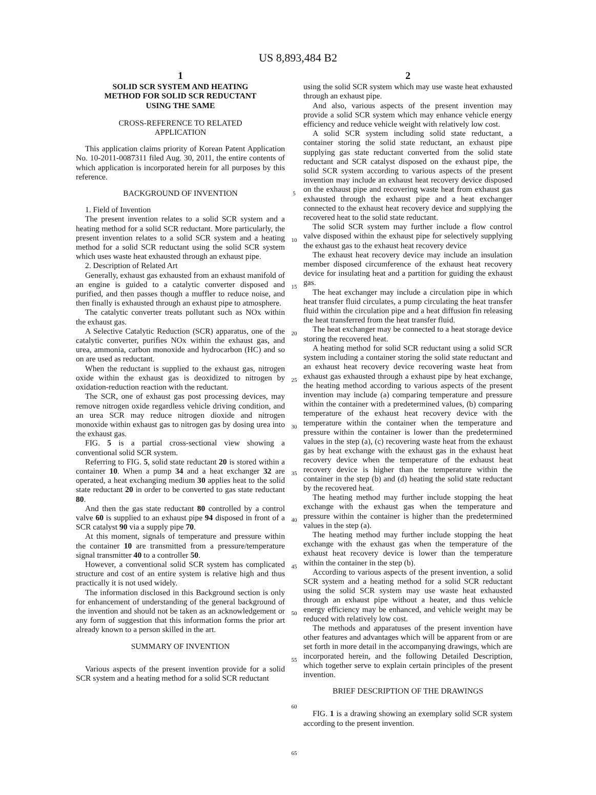US 8,893,484 B2
1
SOLID SCR SYSTEM AND HEATING
METHOD FOR SOLID SCR REDUCTANT
USING THE SAME
CROSS-REFERENCE TO RELATED
APPLICATION
This application claims priority of Korean Patent Application No. 10-2011-0087311 filed Aug. 30, 2011, the entire contents of which application is incorporated herein for all purposes by this reference.
BACKGROUND OF INVENTION
1. Field of Invention
The present invention relates to a solid SCR system and a heating method for a solid SCR reductant. More particularly, the present invention relates to a solid SCR system and a heating method for a solid SCR reductant using the solid SCR system which uses waste heat exhausted through an exhaust pipe.
2. Description of Related Art
Generally, exhaust gas exhausted from an exhaust manifold of an engine is guided to a catalytic converter disposed and purified, and then passes though a muffler to reduce noise, and then finally is exhausted through an exhaust pipe to atmosphere.
The catalytic converter treats pollutant such as NOx within the exhaust gas.
A Selective Catalytic Reduction (SCR) apparatus, one of the catalytic converter, purifies NOx within the exhaust gas, and urea, ammonia, carbon monoxide and hydrocarbon (HC) and so on are used as reductant.
When the reductant is supplied to the exhaust gas, nitrogen oxide within the exhaust gas is deoxidized to nitrogen by oxidation-reduction reaction with the reductant.
The SCR, one of exhaust gas post processing devices, may remove nitrogen oxide regardless vehicle driving condition, and an urea SCR may reduce nitrogen dioxide and nitrogen monoxide within exhaust gas to nitrogen gas by dosing urea into the exhaust gas.
FIG. 5 is a partial cross-sectional view showing a conventional solid SCR system.
Referring to FIG. 5, solid state reductant 20 is stored within a container 10. When a pump 34 and a heat exchanger 32 are operated, a heat exchanging medium 30 applies heat to the solid state reductant 20 in order to be converted to gas state reductant 80.
And then the gas state reductant 80 controlled by a control valve 60 is supplied to an exhaust pipe 94 disposed in front of a SCR catalyst 90 via a supply pipe 70.
At this moment, signals of temperature and pressure within the container 10 are transmitted from a pressure/temperature signal transmitter 40 to a controller 50.
However, a conventional solid SCR system has complicated structure and cost of an entire system is relative high and thus practically it is not used widely.
The information disclosed in this Background section is only for enhancement of understanding of the general background of the invention and should not be taken as an acknowledgement or any form of suggestion that this information forms the prior art already known to a person skilled in the art.
SUMMARY OF INVENTION
Various aspects of the present invention provide for a solid SCR system and a heating method for a solid SCR reductant
5
10
15
20
25
30
35
40
45
50
55
60
65
2
using the solid SCR system which may use waste heat exhausted through an exhaust pipe.
And also, various aspects of the present invention may provide a solid SCR system which may enhance vehicle energy efficiency and reduce vehicle weight with relatively low cost.
A solid SCR system including solid state reductant, a container storing the solid state reductant, an exhaust pipe supplying gas state reductant converted from the solid state reductant and SCR catalyst disposed on the exhaust pipe, the solid SCR system according to various aspects of the present invention may include an exhaust heat recovery device disposed on the exhaust pipe and recovering waste heat from exhaust gas exhausted through the exhaust pipe and a heat exchanger connected to the exhaust heat recovery device and supplying the recovered heat to the solid state reductant.
The solid SCR system may further include a flow control valve disposed within the exhaust pipe for selectively supplying the exhaust gas to the exhaust heat recovery device
The exhaust heat recovery device may include an insulation member disposed circumference of the exhaust heat recovery device for insulating heat and a partition for guiding the exhaust gas.
The heat exchanger may include a circulation pipe in which heat transfer fluid circulates, a pump circulating the heat transfer fluid within the circulation pipe and a heat diffusion fin releasing the heat transferred from the heat transfer fluid.
The heat exchanger may be connected to a heat storage device storing the recovered heat.
A heating method for solid SCR reductant using a solid SCR system including a container storing the solid state reductant and an exhaust heat recovery device recovering waste heat from exhaust gas exhausted through a exhaust pipe by heat exchange, the heating method according to various aspects of the present invention may include (a) comparing temperature and pressure within the container with a predetermined values, (b) comparing temperature of the exhaust heat recovery device with the temperature within the container when the temperature and pressure within the container is lower than the predetermined values in the step (a), (c) recovering waste heat from the exhaust gas by heat exchange with the exhaust gas in the exhaust heat recovery device when the temperature of the exhaust heat recovery device is higher than the temperature within the container in the step (b) and (d) heating the solid state reductant by the recovered heat.
The heating method may further include stopping the heat exchange with the exhaust gas when the temperature and pressure within the container is higher than the predetermined values in the step (a).
The heating method may further include stopping the heat exchange with the exhaust gas when the temperature of the exhaust heat recovery device is lower than the temperature within the container in the step (b).
According to various aspects of the present invention, a solid SCR system and a heating method for a solid SCR reductant using the solid SCR system may use waste heat exhausted through an exhaust pipe without a heater, and thus vehicle energy efficiency may be enhanced, and vehicle weight may be reduced with relatively low cost.
The methods and apparatuses of the present invention have other features and advantages which will be apparent from or are set forth in more detail in the accompanying drawings, which are incorporated herein, and the following Detailed Description, which together serve to explain certain principles of the present invention.
BRIEF DESCRIPTION OF THE DRAWINGS
FIG. 1 is a drawing showing an exemplary solid SCR system according to the present invention.